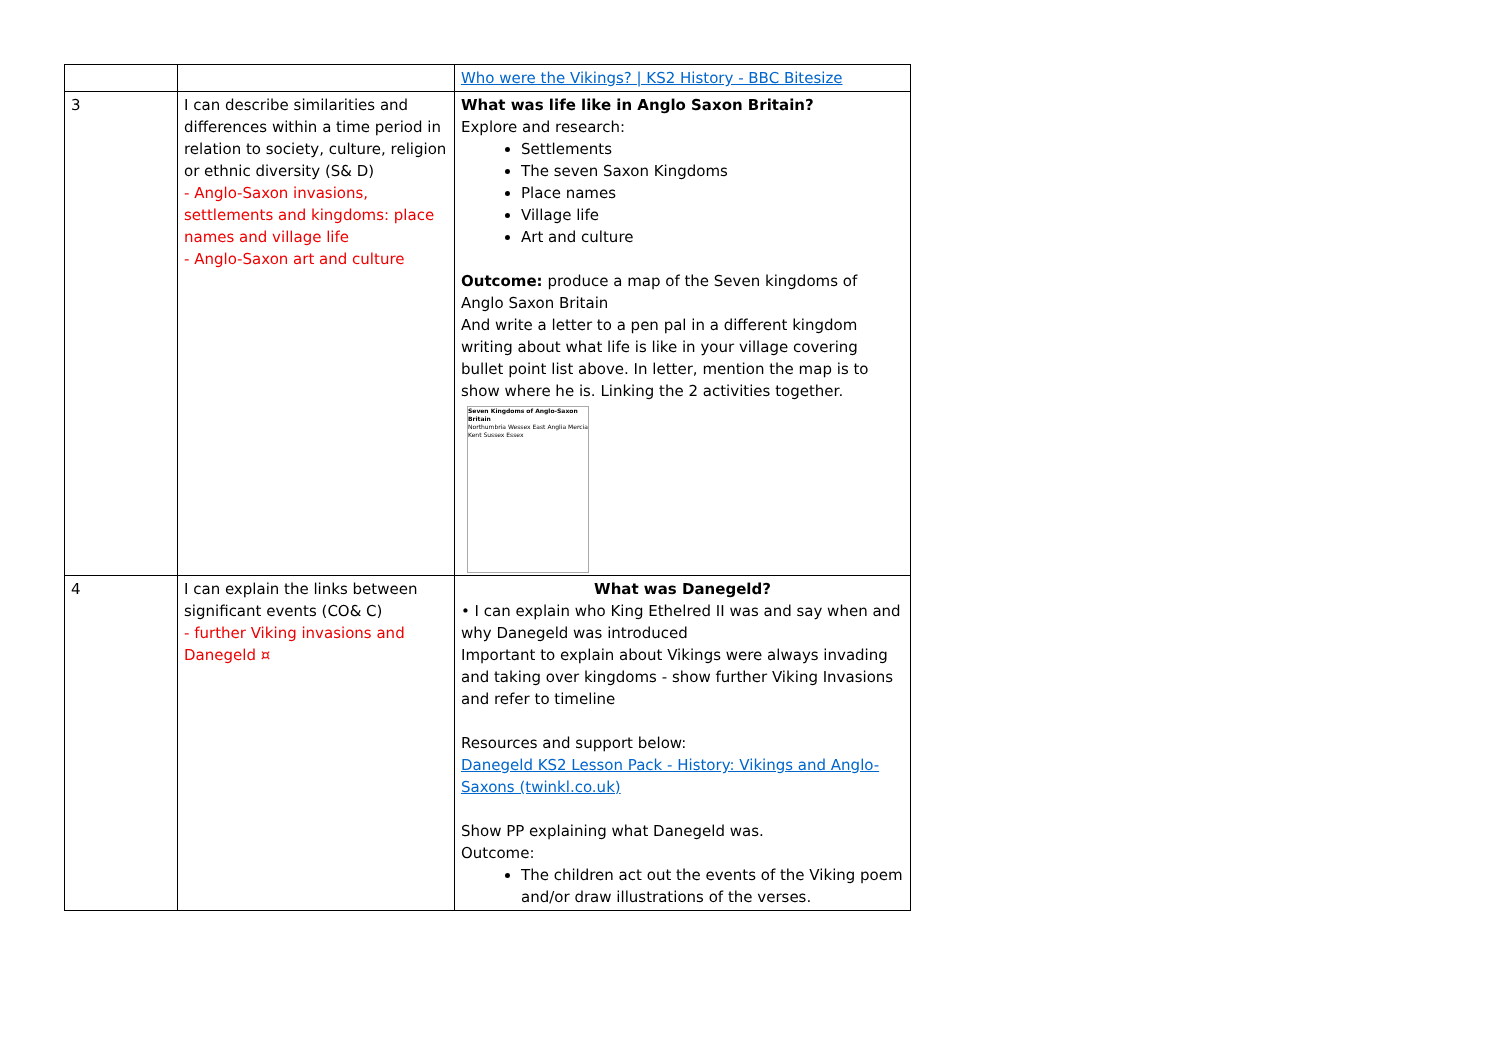| | | Who were the Vikings? / KS2 History - BBC Bitesize |
| 3 | I can describe similarities and differences within a time period in relation to society, culture, religion or ethnic diversity (S& D) - Anglo-Saxon invasions, settlements and kingdoms: place names and village life - Anglo-Saxon art and culture | What was life like in Anglo Saxon Britain? Explore and research: Settlements The seven Saxon Kingdoms Place names Village life Art and culture Outcome: produce a map of the Seven kingdoms of Anglo Saxon Britain And write a letter to a pen pal in a different kingdom writing about what life is like in your village covering bullet point list above. In letter, mention the map is to show where he is. Linking the 2 activities together. Seven Kingdoms of Anglo-Saxon Britain Northumbria Wessex East Anglia Mercia Kent Sussex Essex |
| 4 | I can explain the links between significant events (CO& C) - further Viking invasions and Danegeld ¤ | What was Danegeld? • I can explain who King Ethelred II was and say when and why Danegeld was introduced Important to explain about Vikings were always invading and taking over kingdoms - show further Viking Invasions and refer to timeline Resources and support below: Danegeld KS2 Lesson Pack - History: Vikings and Anglo-Saxons (twinkl.co.uk) Show PP explaining what Danegeld was. Outcome: The children act out the events of the Viking poem and/or draw illustrations of the verses. |